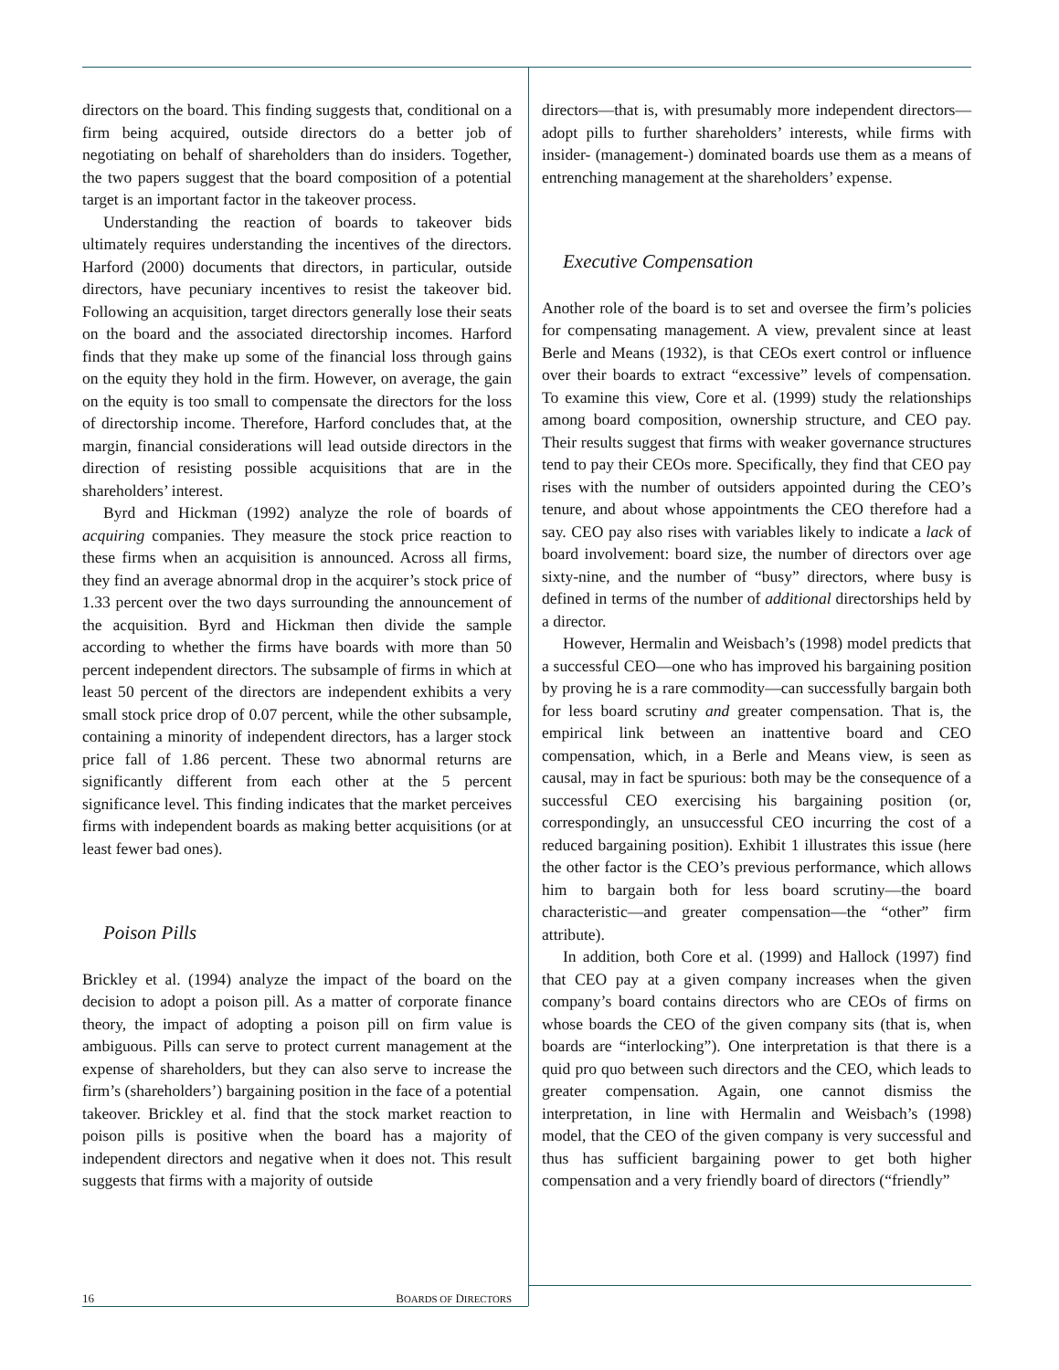directors on the board. This finding suggests that, conditional on a firm being acquired, outside directors do a better job of negotiating on behalf of shareholders than do insiders. Together, the two papers suggest that the board composition of a potential target is an important factor in the takeover process.
Understanding the reaction of boards to takeover bids ultimately requires understanding the incentives of the directors. Harford (2000) documents that directors, in particular, outside directors, have pecuniary incentives to resist the takeover bid. Following an acquisition, target directors generally lose their seats on the board and the associated directorship incomes. Harford finds that they make up some of the financial loss through gains on the equity they hold in the firm. However, on average, the gain on the equity is too small to compensate the directors for the loss of directorship income. Therefore, Harford concludes that, at the margin, financial considerations will lead outside directors in the direction of resisting possible acquisitions that are in the shareholders’ interest.
Byrd and Hickman (1992) analyze the role of boards of acquiring companies. They measure the stock price reaction to these firms when an acquisition is announced. Across all firms, they find an average abnormal drop in the acquirer’s stock price of 1.33 percent over the two days surrounding the announcement of the acquisition. Byrd and Hickman then divide the sample according to whether the firms have boards with more than 50 percent independent directors. The subsample of firms in which at least 50 percent of the directors are independent exhibits a very small stock price drop of 0.07 percent, while the other subsample, containing a minority of independent directors, has a larger stock price fall of 1.86 percent. These two abnormal returns are significantly different from each other at the 5 percent significance level. This finding indicates that the market perceives firms with independent boards as making better acquisitions (or at least fewer bad ones).
Poison Pills
Brickley et al. (1994) analyze the impact of the board on the decision to adopt a poison pill. As a matter of corporate finance theory, the impact of adopting a poison pill on firm value is ambiguous. Pills can serve to protect current management at the expense of shareholders, but they can also serve to increase the firm’s (shareholders’) bargaining position in the face of a potential takeover. Brickley et al. find that the stock market reaction to poison pills is positive when the board has a majority of independent directors and negative when it does not. This result suggests that firms with a majority of outside
directors—that is, with presumably more independent directors—adopt pills to further shareholders’ interests, while firms with insider- (management-) dominated boards use them as a means of entrenching management at the shareholders’ expense.
Executive Compensation
Another role of the board is to set and oversee the firm’s policies for compensating management. A view, prevalent since at least Berle and Means (1932), is that CEOs exert control or influence over their boards to extract “excessive” levels of compensation. To examine this view, Core et al. (1999) study the relationships among board composition, ownership structure, and CEO pay. Their results suggest that firms with weaker governance structures tend to pay their CEOs more. Specifically, they find that CEO pay rises with the number of outsiders appointed during the CEO’s tenure, and about whose appointments the CEO therefore had a say. CEO pay also rises with variables likely to indicate a lack of board involvement: board size, the number of directors over age sixty-nine, and the number of “busy” directors, where busy is defined in terms of the number of additional directorships held by a director.
However, Hermalin and Weisbach’s (1998) model predicts that a successful CEO—one who has improved his bargaining position by proving he is a rare commodity—can successfully bargain both for less board scrutiny and greater compensation. That is, the empirical link between an inattentive board and CEO compensation, which, in a Berle and Means view, is seen as causal, may in fact be spurious: both may be the consequence of a successful CEO exercising his bargaining position (or, correspondingly, an unsuccessful CEO incurring the cost of a reduced bargaining position). Exhibit 1 illustrates this issue (here the other factor is the CEO’s previous performance, which allows him to bargain both for less board scrutiny—the board characteristic—and greater compensation—the “other” firm attribute).
In addition, both Core et al. (1999) and Hallock (1997) find that CEO pay at a given company increases when the given company’s board contains directors who are CEOs of firms on whose boards the CEO of the given company sits (that is, when boards are “interlocking”). One interpretation is that there is a quid pro quo between such directors and the CEO, which leads to greater compensation. Again, one cannot dismiss the interpretation, in line with Hermalin and Weisbach’s (1998) model, that the CEO of the given company is very successful and thus has sufficient bargaining power to get both higher compensation and a very friendly board of directors (“friendly”
16 BOARDS OF DIRECTORS